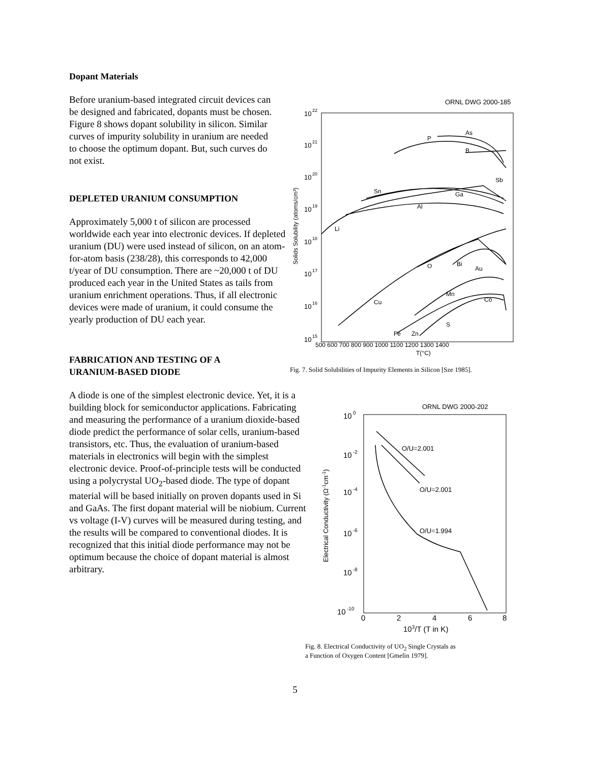Dopant Materials
Before uranium-based integrated circuit devices can be designed and fabricated, dopants must be chosen. Figure 8 shows dopant solubility in silicon. Similar curves of impurity solubility in uranium are needed to choose the optimum dopant. But, such curves do not exist.
DEPLETED URANIUM CONSUMPTION
Approximately 5,000 t of silicon are processed worldwide each year into electronic devices. If depleted uranium (DU) were used instead of silicon, on an atom-for-atom basis (238/28), this corresponds to 42,000 t/year of DU consumption. There are ~20,000 t of DU produced each year in the United States as tails from uranium enrichment operations. Thus, if all electronic devices were made of uranium, it could consume the yearly production of DU each year.
FABRICATION AND TESTING OF A
URANIUM-BASED DIODE
A diode is one of the simplest electronic device. Yet, it is a building block for semiconductor applications. Fabricating and measuring the performance of a uranium dioxide-based diode predict the performance of solar cells, uranium-based transistors, etc. Thus, the evaluation of uranium-based materials in electronics will begin with the simplest electronic device. Proof-of-principle tests will be conducted using a polycrystal UO<sub>2</sub>-based diode. The type of dopant material will be based initially on proven dopants used in Si and GaAs. The first dopant material will be niobium. Current vs voltage (I-V) curves will be measured during testing, and the results will be compared to conventional diodes. It is recognized that this initial diode performance may not be optimum because the choice of dopant material is almost arbitrary.
ORNL DWG 2000-185
10
22
10
21
10
20
10
19
10
18
10
17
10
16
10
15
500 600 700 800 900 1000 1100 1200 1300 1400
T(°C)
Solids Solubility (atoms/cm³)
P
As
B
Sb
Sn
Ga
Al
Li
O
Bi
Au
Mn
Co
Cu
S
Fe
Zn
Fig. 7. Solid Solubilities of Impurity Elements in Silicon [Sze 1985].
ORNL DWG 2000-202
10
0
10
-2
10
-4
10
-6
10
-8
10
-10
0
2
4
6
8
103/T (T in K)
Electrical Conductivity (Ω-1cm-1)
O/U=2.001
O/U=2.001
O/U=1.994
Fig. 8. Electrical Conductivity of UO<sub>2</sub> Single Crystals as
a Function of Oxygen Content [Gmelin 1979].
5